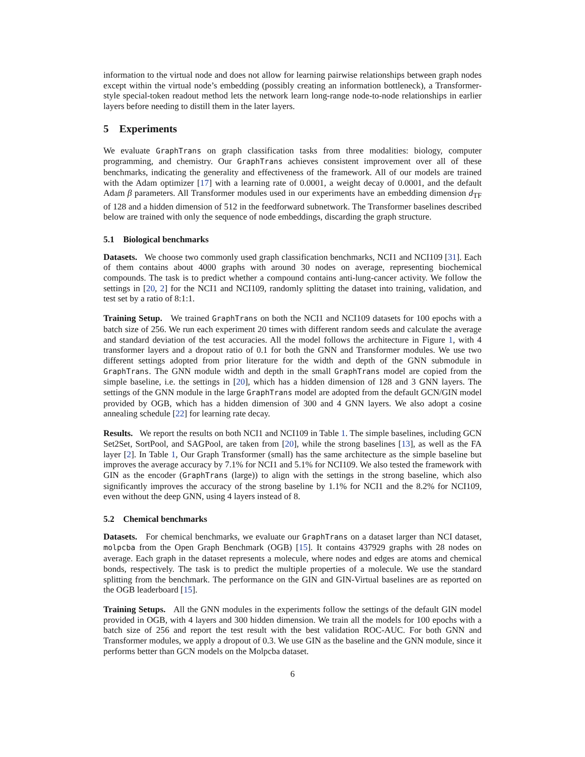information to the virtual node and does not allow for learning pairwise relationships between graph nodes except within the virtual node’s embedding (possibly creating an information bottleneck), a Transformer-style special-token readout method lets the network learn long-range node-to-node relationships in earlier layers before needing to distill them in the later layers.
5 Experiments
We evaluate GraphTrans on graph classification tasks from three modalities: biology, computer programming, and chemistry. Our GraphTrans achieves consistent improvement over all of these benchmarks, indicating the generality and effectiveness of the framework. All of our models are trained with the Adam optimizer [17] with a learning rate of 0.0001, a weight decay of 0.0001, and the default Adam β parameters. All Transformer modules used in our experiments have an embedding dimension d<sub>TF</sub> of 128 and a hidden dimension of 512 in the feedforward subnetwork. The Transformer baselines described below are trained with only the sequence of node embeddings, discarding the graph structure.
5.1 Biological benchmarks
Datasets. We choose two commonly used graph classification benchmarks, NCI1 and NCI109 [31]. Each of them contains about 4000 graphs with around 30 nodes on average, representing biochemical compounds. The task is to predict whether a compound contains anti-lung-cancer activity. We follow the settings in [20, 2] for the NCI1 and NCI109, randomly splitting the dataset into training, validation, and test set by a ratio of 8:1:1.
Training Setup. We trained GraphTrans on both the NCI1 and NCI109 datasets for 100 epochs with a batch size of 256. We run each experiment 20 times with different random seeds and calculate the average and standard deviation of the test accuracies. All the model follows the architecture in Figure 1, with 4 transformer layers and a dropout ratio of 0.1 for both the GNN and Transformer modules. We use two different settings adopted from prior literature for the width and depth of the GNN submodule in GraphTrans. The GNN module width and depth in the small GraphTrans model are copied from the simple baseline, i.e. the settings in [20], which has a hidden dimension of 128 and 3 GNN layers. The settings of the GNN module in the large GraphTrans model are adopted from the default GCN/GIN model provided by OGB, which has a hidden dimension of 300 and 4 GNN layers. We also adopt a cosine annealing schedule [22] for learning rate decay.
Results. We report the results on both NCI1 and NCI109 in Table 1. The simple baselines, including GCN Set2Set, SortPool, and SAGPool, are taken from [20], while the strong baselines [13], as well as the FA layer [2]. In Table 1, Our Graph Transformer (small) has the same architecture as the simple baseline but improves the average accuracy by 7.1% for NCI1 and 5.1% for NCI109. We also tested the framework with GIN as the encoder (GraphTrans (large)) to align with the settings in the strong baseline, which also significantly improves the accuracy of the strong baseline by 1.1% for NCI1 and the 8.2% for NCI109, even without the deep GNN, using 4 layers instead of 8.
5.2 Chemical benchmarks
Datasets. For chemical benchmarks, we evaluate our GraphTrans on a dataset larger than NCI dataset, molpcba from the Open Graph Benchmark (OGB) [15]. It contains 437929 graphs with 28 nodes on average. Each graph in the dataset represents a molecule, where nodes and edges are atoms and chemical bonds, respectively. The task is to predict the multiple properties of a molecule. We use the standard splitting from the benchmark. The performance on the GIN and GIN-Virtual baselines are as reported on the OGB leaderboard [15].
Training Setups. All the GNN modules in the experiments follow the settings of the default GIN model provided in OGB, with 4 layers and 300 hidden dimension. We train all the models for 100 epochs with a batch size of 256 and report the test result with the best validation ROC-AUC. For both GNN and Transformer modules, we apply a dropout of 0.3. We use GIN as the baseline and the GNN module, since it performs better than GCN models on the Molpcba dataset.
6